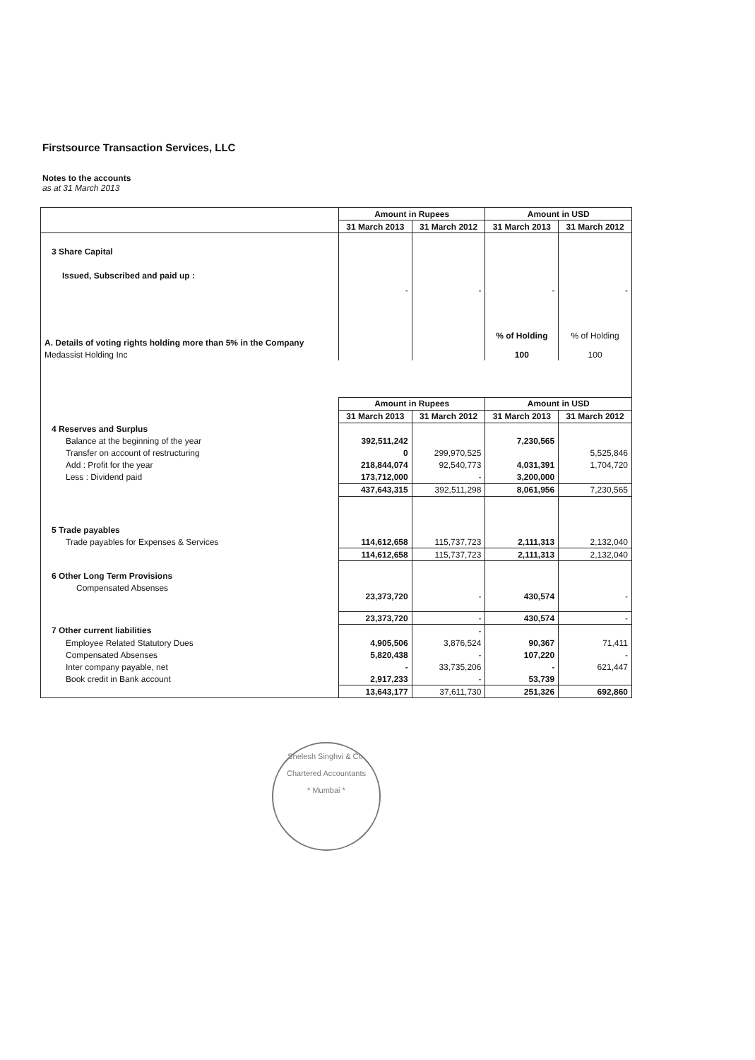Firstsource Transaction Services, LLC
Notes to the accounts
as at 31 March 2013
| | Amount in Rupees | | Amount in USD | |
| --- | --- | --- | --- | --- |
| | 31 March 2013 | 31 March 2012 | 31 March 2013 | 31 March 2012 |
| 3 Share Capital | | | | |
| Issued, Subscribed and paid up : | - | - | - | - |
| A. Details of voting rights holding more than 5% in the Company | | | % of Holding | % of Holding |
| Medassist Holding Inc | | | 100 | 100 |
| | Amount in Rupees | | Amount in USD | |
| | 31 March 2013 | 31 March 2012 | 31 March 2013 | 31 March 2012 |
| 4 Reserves and Surplus | | | | |
| Balance at the beginning of the year | 392,511,242 | | 7,230,565 | |
| Transfer on account of restructuring | 0 | 299,970,525 | | 5,525,846 |
| Add : Profit for the year | 218,844,074 | 92,540,773 | 4,031,391 | 1,704,720 |
| Less : Dividend paid | 173,712,000 | - | 3,200,000 | |
| | 437,643,315 | 392,511,298 | 8,061,956 | 7,230,565 |
| 5 Trade payables | | | | |
| Trade payables for Expenses & Services | 114,612,658 | 115,737,723 | 2,111,313 | 2,132,040 |
| | 114,612,658 | 115,737,723 | 2,111,313 | 2,132,040 |
| 6 Other Long Term Provisions | | | | |
| Compensated Absenses | 23,373,720 | - | 430,574 | - |
| | 23,373,720 | - | 430,574 | - |
| 7 Other current liabilities | | - | | |
| Employee Related Statutory Dues | 4,905,506 | 3,876,524 | 90,367 | 71,411 |
| Compensated Absenses | 5,820,438 | - | 107,220 | - |
| Inter company payable, net | - | 33,735,206 | - | 621,447 |
| Book credit in Bank account | 2,917,233 | - | 53,739 | |
| | 13,643,177 | 37,611,730 | 251,326 | 692,860 |
Shelesh Singhvi & Co.
Chartered Accountants
* Mumbai *